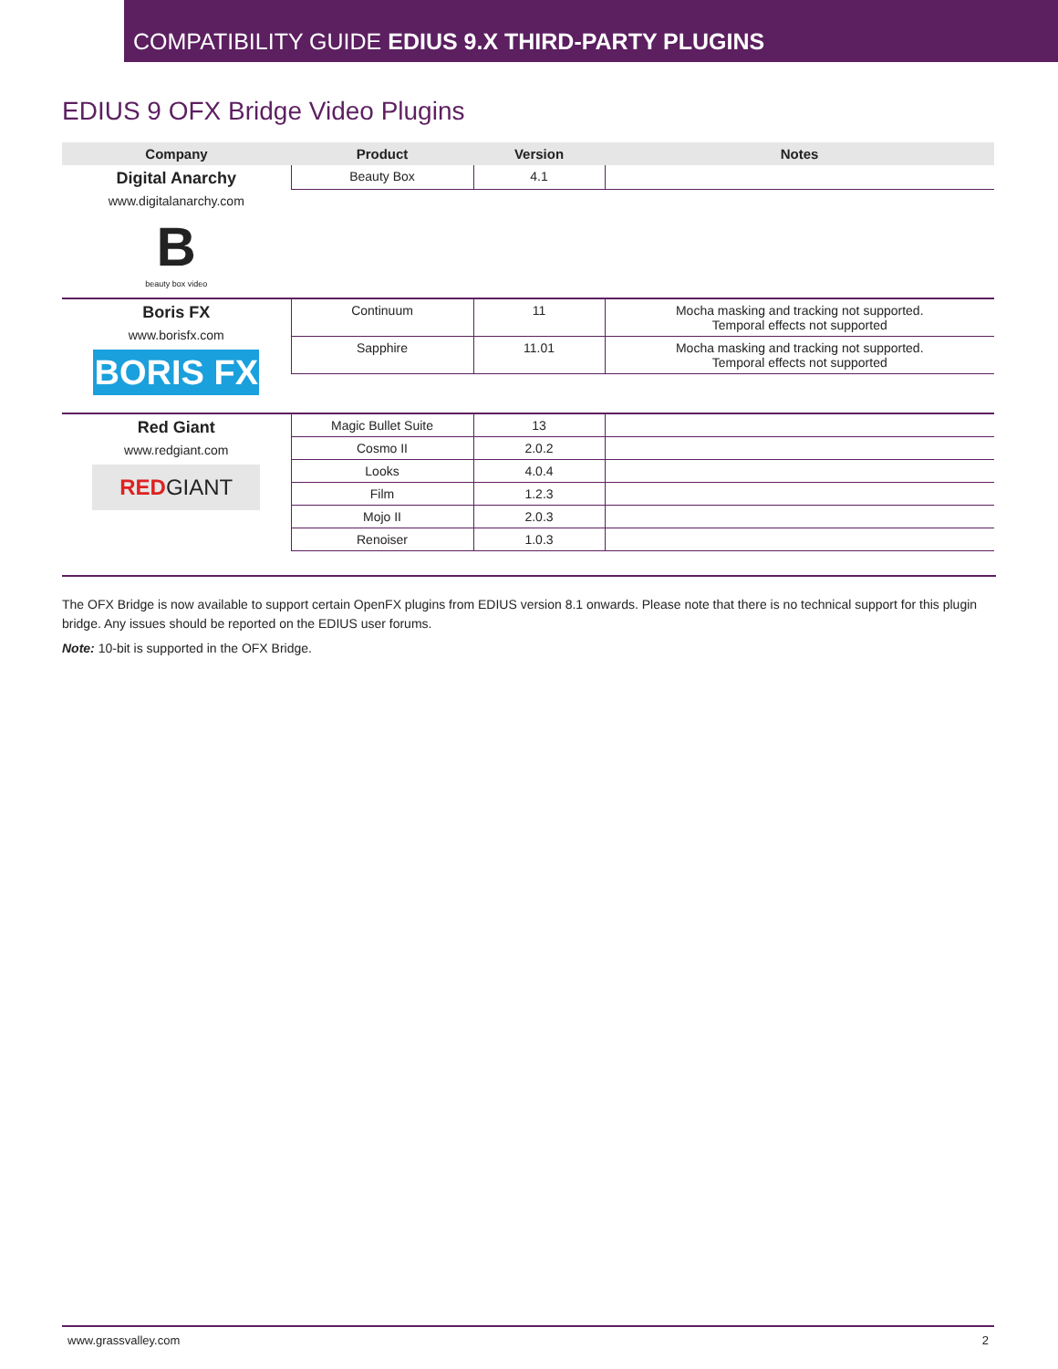COMPATIBILITY GUIDE EDIUS 9.X THIRD-PARTY PLUGINS
EDIUS 9 OFX Bridge Video Plugins
| Company | Product | Version | Notes |
| --- | --- | --- | --- |
| Digital Anarchy www.digitalanarchy.com B beauty box video | Beauty Box | 4.1 | |
| Boris FX www.borisfx.com BORIS FX | Continuum | 11 | Mocha masking and tracking not supported. Temporal effects not supported |
| | Sapphire | 11.01 | Mocha masking and tracking not supported. Temporal effects not supported |
| Red Giant www.redgiant.com RED GIANT | Magic Bullet Suite | 13 | |
| | Cosmo II | 2.0.2 | |
| | Looks | 4.0.4 | |
| | Film | 1.2.3 | |
| | Mojo II | 2.0.3 | |
| | Renoiser | 1.0.3 | |
The OFX Bridge is now available to support certain OpenFX plugins from EDIUS version 8.1 onwards. Please note that there is no technical support for this plugin bridge. Any issues should be reported on the EDIUS user forums.
Note: 10-bit is supported in the OFX Bridge.
www.grassvalley.com 2